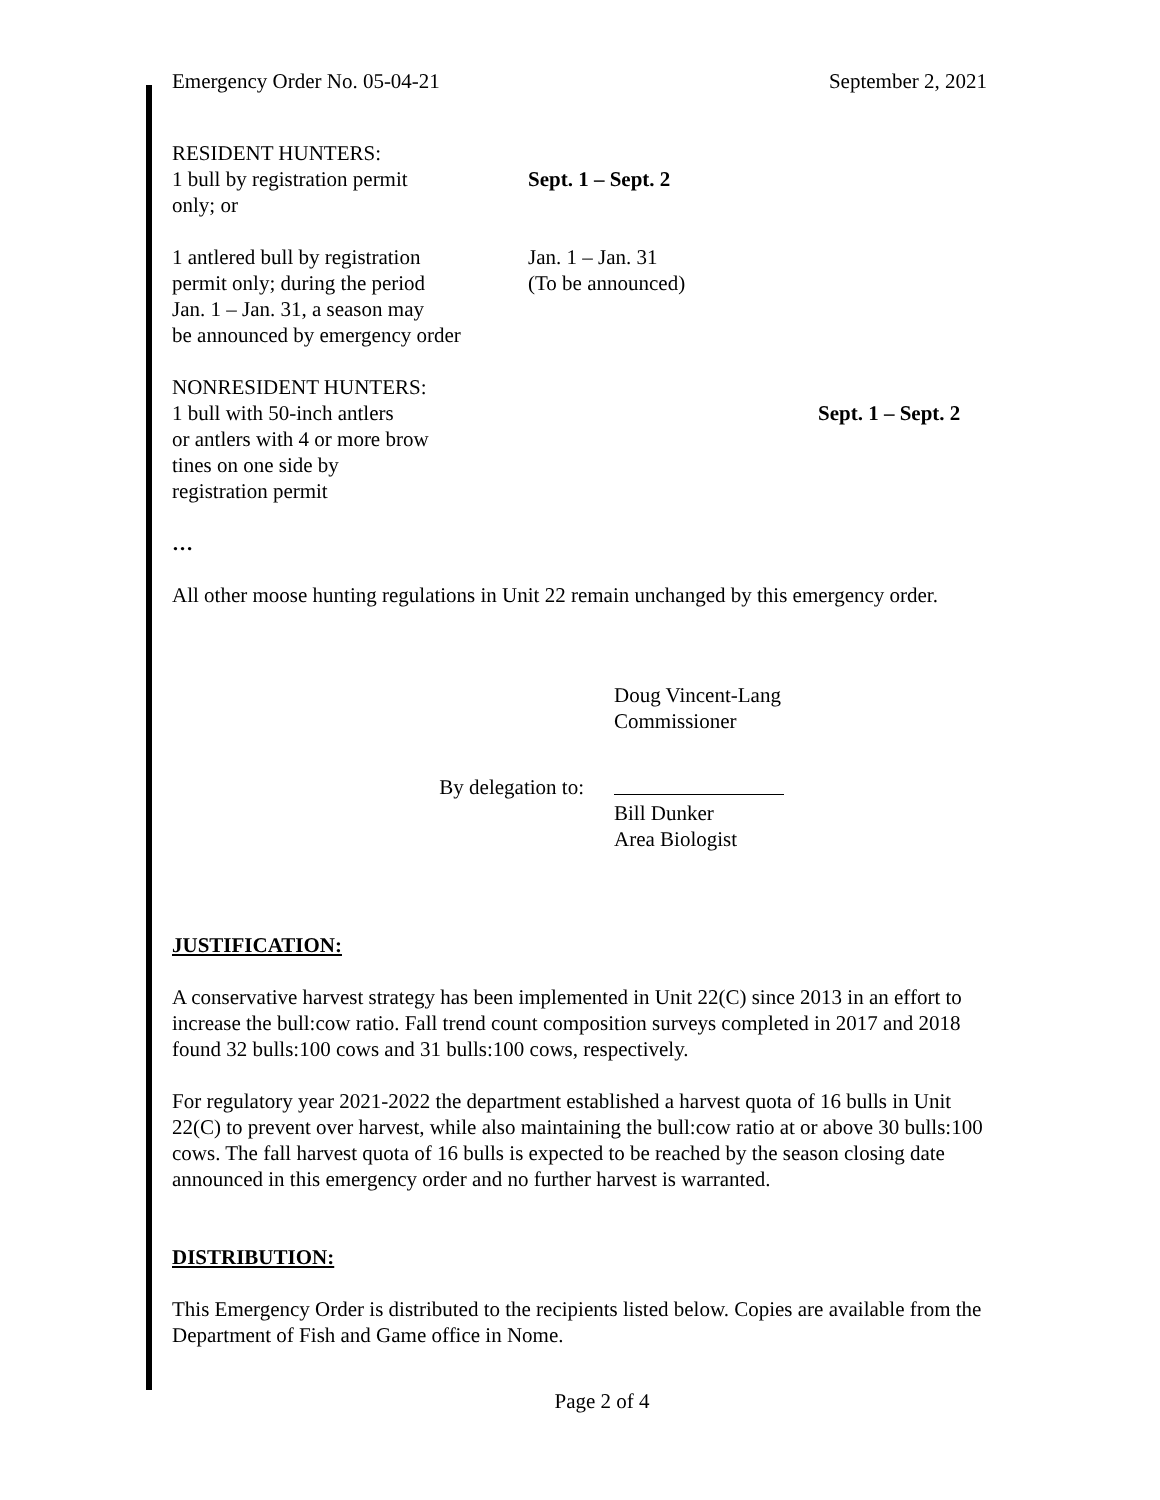Emergency Order No. 05-04-21 September 2, 2021
RESIDENT HUNTERS:
1 bull by registration permit
only; or
Sept. 1 – Sept. 2
1 antlered bull by registration
permit only; during the period
Jan. 1 – Jan. 31, a season may
be announced by emergency order
Jan. 1 – Jan. 31
(To be announced)
NONRESIDENT HUNTERS:
1 bull with 50-inch antlers
or antlers with 4 or more brow
tines on one side by
registration permit
Sept. 1 – Sept. 2
…
All other moose hunting regulations in Unit 22 remain unchanged by this emergency order.
Doug Vincent-Lang
Commissioner
By delegation to:
Bill Dunker
Area Biologist
JUSTIFICATION:
A conservative harvest strategy has been implemented in Unit 22(C) since 2013 in an effort to increase the bull:cow ratio. Fall trend count composition surveys completed in 2017 and 2018 found 32 bulls:100 cows and 31 bulls:100 cows, respectively.
For regulatory year 2021-2022 the department established a harvest quota of 16 bulls in Unit 22(C) to prevent over harvest, while also maintaining the bull:cow ratio at or above 30 bulls:100 cows. The fall harvest quota of 16 bulls is expected to be reached by the season closing date announced in this emergency order and no further harvest is warranted.
DISTRIBUTION:
This Emergency Order is distributed to the recipients listed below. Copies are available from the Department of Fish and Game office in Nome.
Page 2 of 4